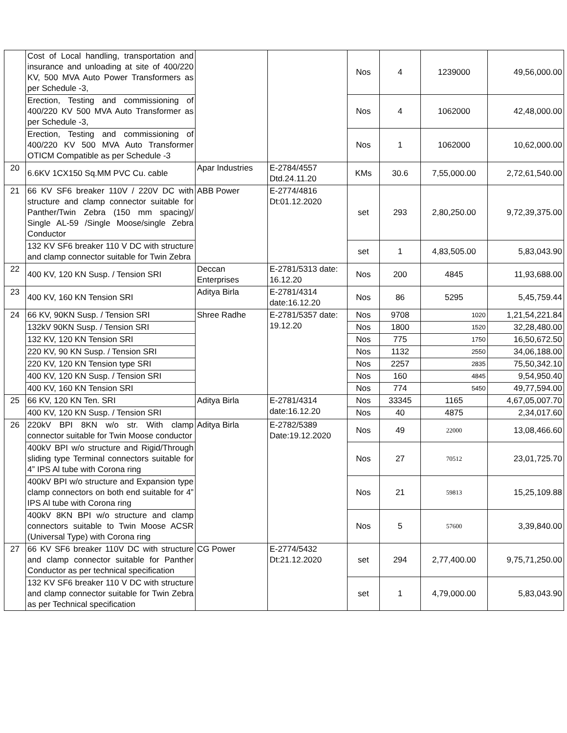| | Cost of Local handling, transportation and insurance and unloading at site of 400/220 KV, 500 MVA Auto Power Transformers as per Schedule -3, | | | Nos | 4 | 1239000 | 49,56,000.00 |
| | Erection, Testing and commissioning of 400/220 KV 500 MVA Auto Transformer as per Schedule -3, | | | Nos | 4 | 1062000 | 42,48,000.00 |
| | Erection, Testing and commissioning of 400/220 KV 500 MVA Auto Transformer OTICM Compatible as per Schedule -3 | | | Nos | 1 | 1062000 | 10,62,000.00 |
| 20 | 6.6KV 1CX150 Sq.MM PVC Cu. cable | Apar Industries | E-2784/4557 Dtd.24.11.20 | KMs | 30.6 | 7,55,000.00 | 2,72,61,540.00 |
| 21 | 66 KV SF6 breaker 110V / 220V DC with structure and clamp connector suitable for Panther/Twin Zebra (150 mm spacing)/ Single AL-59 /Single Moose/single Zebra Conductor | ABB Power | E-2774/4816 Dt:01.12.2020 | set | 293 | 2,80,250.00 | 9,72,39,375.00 |
| | 132 KV SF6 breaker 110 V DC with structure and clamp connector suitable for Twin Zebra | | | set | 1 | 4,83,505.00 | 5,83,043.90 |
| 22 | 400 KV, 120 KN Susp. / Tension SRI | Deccan Enterprises | E-2781/5313 date: 16.12.20 | Nos | 200 | 4845 | 11,93,688.00 |
| 23 | 400 KV, 160 KN Tension SRI | Aditya Birla | E-2781/4314 date:16.12.20 | Nos | 86 | 5295 | 5,45,759.44 |
| 24 | 66 KV, 90KN Susp. / Tension SRI | Shree Radhe | E-2781/5357 date: 19.12.20 | Nos | 9708 | 1020 | 1,21,54,221.84 |
| | 132kV 90KN Susp. / Tension SRI | | | Nos | 1800 | 1520 | 32,28,480.00 |
| | 132 KV, 120 KN Tension SRI | | | Nos | 775 | 1750 | 16,50,672.50 |
| | 220 KV, 90 KN Susp. / Tension SRI | | | Nos | 1132 | 2550 | 34,06,188.00 |
| | 220 KV, 120 KN Tension type SRI | | | Nos | 2257 | 2835 | 75,50,342.10 |
| | 400 KV, 120 KN Susp. / Tension SRI | | | Nos | 160 | 4845 | 9,54,950.40 |
| | 400 KV, 160 KN Tension SRI | | | Nos | 774 | 5450 | 49,77,594.00 |
| 25 | 66 KV, 120 KN Ten. SRI | Aditya Birla | E-2781/4314 date:16.12.20 | Nos | 33345 | 1165 | 4,67,05,007.70 |
| | 400 KV, 120 KN Susp. / Tension SRI | | | Nos | 40 | 4875 | 2,34,017.60 |
| 26 | 220kV BPI 8KN w/o str. With clamp connector suitable for Twin Moose conductor | Aditya Birla | E-2782/5389 Date:19.12.2020 | Nos | 49 | 22000 | 13,08,466.60 |
| | 400kV BPI w/o structure and Rigid/Through sliding type Terminal connectors suitable for 4” IPS Al tube with Corona ring | | | Nos | 27 | 70512 | 23,01,725.70 |
| | 400kV BPI w/o structure and Expansion type clamp connectors on both end suitable for 4” IPS Al tube with Corona ring | | | Nos | 21 | 59813 | 15,25,109.88 |
| | 400kV 8KN BPI w/o structure and clamp connectors suitable to Twin Moose ACSR (Universal Type) with Corona ring | | | Nos | 5 | 57600 | 3,39,840.00 |
| 27 | 66 KV SF6 breaker 110V DC with structure and clamp connector suitable for Panther Conductor as per technical specification | CG Power | E-2774/5432 Dt:21.12.2020 | set | 294 | 2,77,400.00 | 9,75,71,250.00 |
| | 132 KV SF6 breaker 110 V DC with structure and clamp connector suitable for Twin Zebra as per Technical specification | | | set | 1 | 4,79,000.00 | 5,83,043.90 |